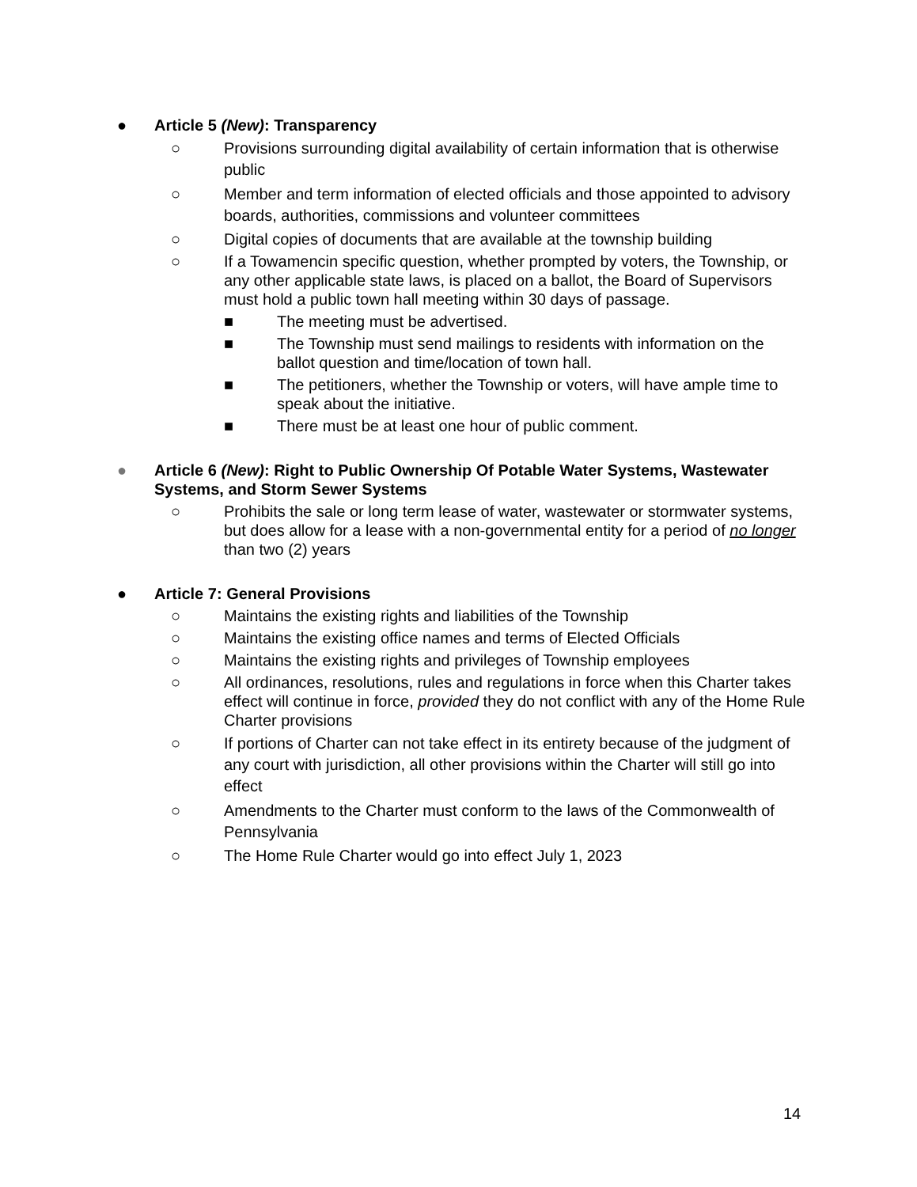● Article 5 (New): Transparency
○ Provisions surrounding digital availability of certain information that is otherwise public
○ Member and term information of elected officials and those appointed to advisory boards, authorities, commissions and volunteer committees
○ Digital copies of documents that are available at the township building
○ If a Towamencin specific question, whether prompted by voters, the Township, or any other applicable state laws, is placed on a ballot, the Board of Supervisors must hold a public town hall meeting within 30 days of passage.
■ The meeting must be advertised.
■ The Township must send mailings to residents with information on the ballot question and time/location of town hall.
■ The petitioners, whether the Township or voters, will have ample time to speak about the initiative.
■ There must be at least one hour of public comment.
● Article 6 (New): Right to Public Ownership Of Potable Water Systems, Wastewater Systems, and Storm Sewer Systems
○ Prohibits the sale or long term lease of water, wastewater or stormwater systems, but does allow for a lease with a non-governmental entity for a period of no longer than two (2) years
● Article 7: General Provisions
○ Maintains the existing rights and liabilities of the Township
○ Maintains the existing office names and terms of Elected Officials
○ Maintains the existing rights and privileges of Township employees
○ All ordinances, resolutions, rules and regulations in force when this Charter takes effect will continue in force, provided they do not conflict with any of the Home Rule Charter provisions
○ If portions of Charter can not take effect in its entirety because of the judgment of any court with jurisdiction, all other provisions within the Charter will still go into effect
○ Amendments to the Charter must conform to the laws of the Commonwealth of Pennsylvania
○ The Home Rule Charter would go into effect July 1, 2023
14